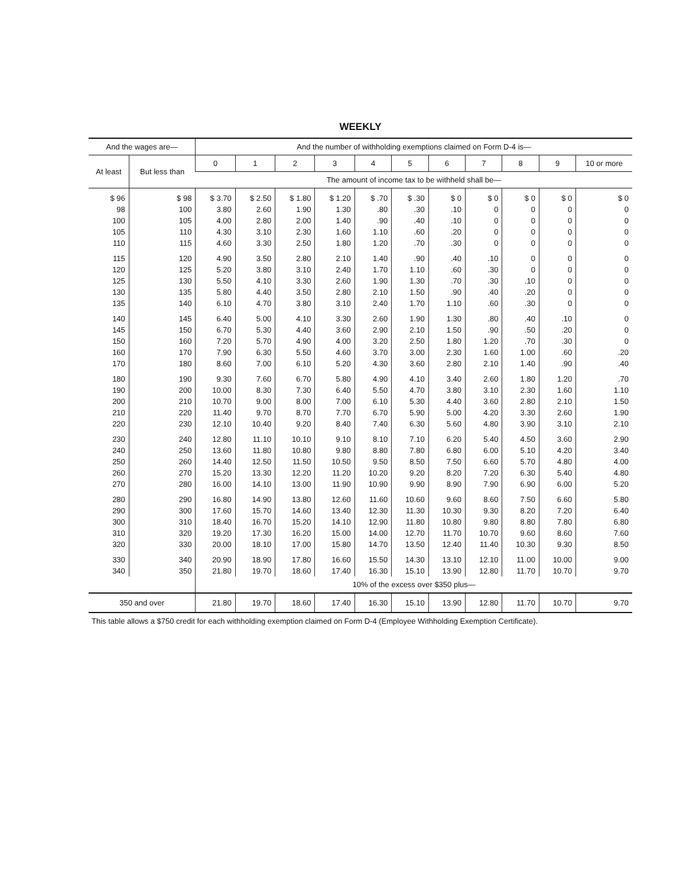WEEKLY
| And the wages are— | | And the number of withholding exemptions claimed on Form D-4 is— | | | | | | | | | | |
| --- | --- | --- | --- | --- | --- | --- | --- | --- | --- | --- | --- | --- |
| At least | But less than | 0 | 1 | 2 | 3 | 4 | 5 | 6 | 7 | 8 | 9 | 10 or more |
| | | The amount of income tax to be withheld shall be— | | | | | | | | | | |
| $ 96 | $ 98 | $ 3.70 | $ 2.50 | $ 1.80 | $ 1.20 | $ .70 | $ .30 | $ 0 | $ 0 | $ 0 | $ 0 | $ 0 |
| 98 | 100 | 3.80 | 2.60 | 1.90 | 1.30 | .80 | .30 | .10 | 0 | 0 | 0 | 0 |
| 100 | 105 | 4.00 | 2.80 | 2.00 | 1.40 | .90 | .40 | .10 | 0 | 0 | 0 | 0 |
| 105 | 110 | 4.30 | 3.10 | 2.30 | 1.60 | 1.10 | .60 | .20 | 0 | 0 | 0 | 0 |
| 110 | 115 | 4.60 | 3.30 | 2.50 | 1.80 | 1.20 | .70 | .30 | 0 | 0 | 0 | 0 |
| 115 | 120 | 4.90 | 3.50 | 2.80 | 2.10 | 1.40 | .90 | .40 | .10 | 0 | 0 | 0 |
| 120 | 125 | 5.20 | 3.80 | 3.10 | 2.40 | 1.70 | 1.10 | .60 | .30 | 0 | 0 | 0 |
| 125 | 130 | 5.50 | 4.10 | 3.30 | 2.60 | 1.90 | 1.30 | .70 | .30 | .10 | 0 | 0 |
| 130 | 135 | 5.80 | 4.40 | 3.50 | 2.80 | 2.10 | 1.50 | .90 | .40 | .20 | 0 | 0 |
| 135 | 140 | 6.10 | 4.70 | 3.80 | 3.10 | 2.40 | 1.70 | 1.10 | .60 | .30 | 0 | 0 |
| 140 | 145 | 6.40 | 5.00 | 4.10 | 3.30 | 2.60 | 1.90 | 1.30 | .80 | .40 | .10 | 0 |
| 145 | 150 | 6.70 | 5.30 | 4.40 | 3.60 | 2.90 | 2.10 | 1.50 | .90 | .50 | .20 | 0 |
| 150 | 160 | 7.20 | 5.70 | 4.90 | 4.00 | 3.20 | 2.50 | 1.80 | 1.20 | .70 | .30 | 0 |
| 160 | 170 | 7.90 | 6.30 | 5.50 | 4.60 | 3.70 | 3.00 | 2.30 | 1.60 | 1.00 | .60 | .20 |
| 170 | 180 | 8.60 | 7.00 | 6.10 | 5.20 | 4.30 | 3.60 | 2.80 | 2.10 | 1.40 | .90 | .40 |
| 180 | 190 | 9.30 | 7.60 | 6.70 | 5.80 | 4.90 | 4.10 | 3.40 | 2.60 | 1.80 | 1.20 | .70 |
| 190 | 200 | 10.00 | 8.30 | 7.30 | 6.40 | 5.50 | 4.70 | 3.80 | 3.10 | 2.30 | 1.60 | 1.10 |
| 200 | 210 | 10.70 | 9.00 | 8.00 | 7.00 | 6.10 | 5.30 | 4.40 | 3.60 | 2.80 | 2.10 | 1.50 |
| 210 | 220 | 11.40 | 9.70 | 8.70 | 7.70 | 6.70 | 5.90 | 5.00 | 4.20 | 3.30 | 2.60 | 1.90 |
| 220 | 230 | 12.10 | 10.40 | 9.20 | 8.40 | 7.40 | 6.30 | 5.60 | 4.80 | 3.90 | 3.10 | 2.10 |
| 230 | 240 | 12.80 | 11.10 | 10.10 | 9.10 | 8.10 | 7.10 | 6.20 | 5.40 | 4.50 | 3.60 | 2.90 |
| 240 | 250 | 13.60 | 11.80 | 10.80 | 9.80 | 8.80 | 7.80 | 6.80 | 6.00 | 5.10 | 4.20 | 3.40 |
| 250 | 260 | 14.40 | 12.50 | 11.50 | 10.50 | 9.50 | 8.50 | 7.50 | 6.60 | 5.70 | 4.80 | 4.00 |
| 260 | 270 | 15.20 | 13.30 | 12.20 | 11.20 | 10.20 | 9.20 | 8.20 | 7.20 | 6.30 | 5.40 | 4.80 |
| 270 | 280 | 16.00 | 14.10 | 13.00 | 11.90 | 10.90 | 9.90 | 8.90 | 7.90 | 6.90 | 6.00 | 5.20 |
| 280 | 290 | 16.80 | 14.90 | 13.80 | 12.60 | 11.60 | 10.60 | 9.60 | 8.60 | 7.50 | 6.60 | 5.80 |
| 290 | 300 | 17.60 | 15.70 | 14.60 | 13.40 | 12.30 | 11.30 | 10.30 | 9.30 | 8.20 | 7.20 | 6.40 |
| 300 | 310 | 18.40 | 16.70 | 15.20 | 14.10 | 12.90 | 11.80 | 10.80 | 9.80 | 8.80 | 7.80 | 6.80 |
| 310 | 320 | 19.20 | 17.30 | 16.20 | 15.00 | 14.00 | 12.70 | 11.70 | 10.70 | 9.60 | 8.60 | 7.60 |
| 320 | 330 | 20.00 | 18.10 | 17.00 | 15.80 | 14.70 | 13.50 | 12.40 | 11.40 | 10.30 | 9.30 | 8.50 |
| 330 | 340 | 20.90 | 18.90 | 17.80 | 16.60 | 15.50 | 14.30 | 13.10 | 12.10 | 11.00 | 10.00 | 9.00 |
| 340 | 350 | 21.80 | 19.70 | 18.60 | 17.40 | 16.30 | 15.10 | 13.90 | 12.80 | 11.70 | 10.70 | 9.70 |
| | | 10% of the excess over $350 plus— | | | | | | | | | | |
| 350 and over | | 21.80 | 19.70 | 18.60 | 17.40 | 16.30 | 15.10 | 13.90 | 12.80 | 11.70 | 10.70 | 9.70 |
This table allows a $750 credit for each withholding exemption claimed on Form D-4 (Employee Withholding Exemption Certificate).